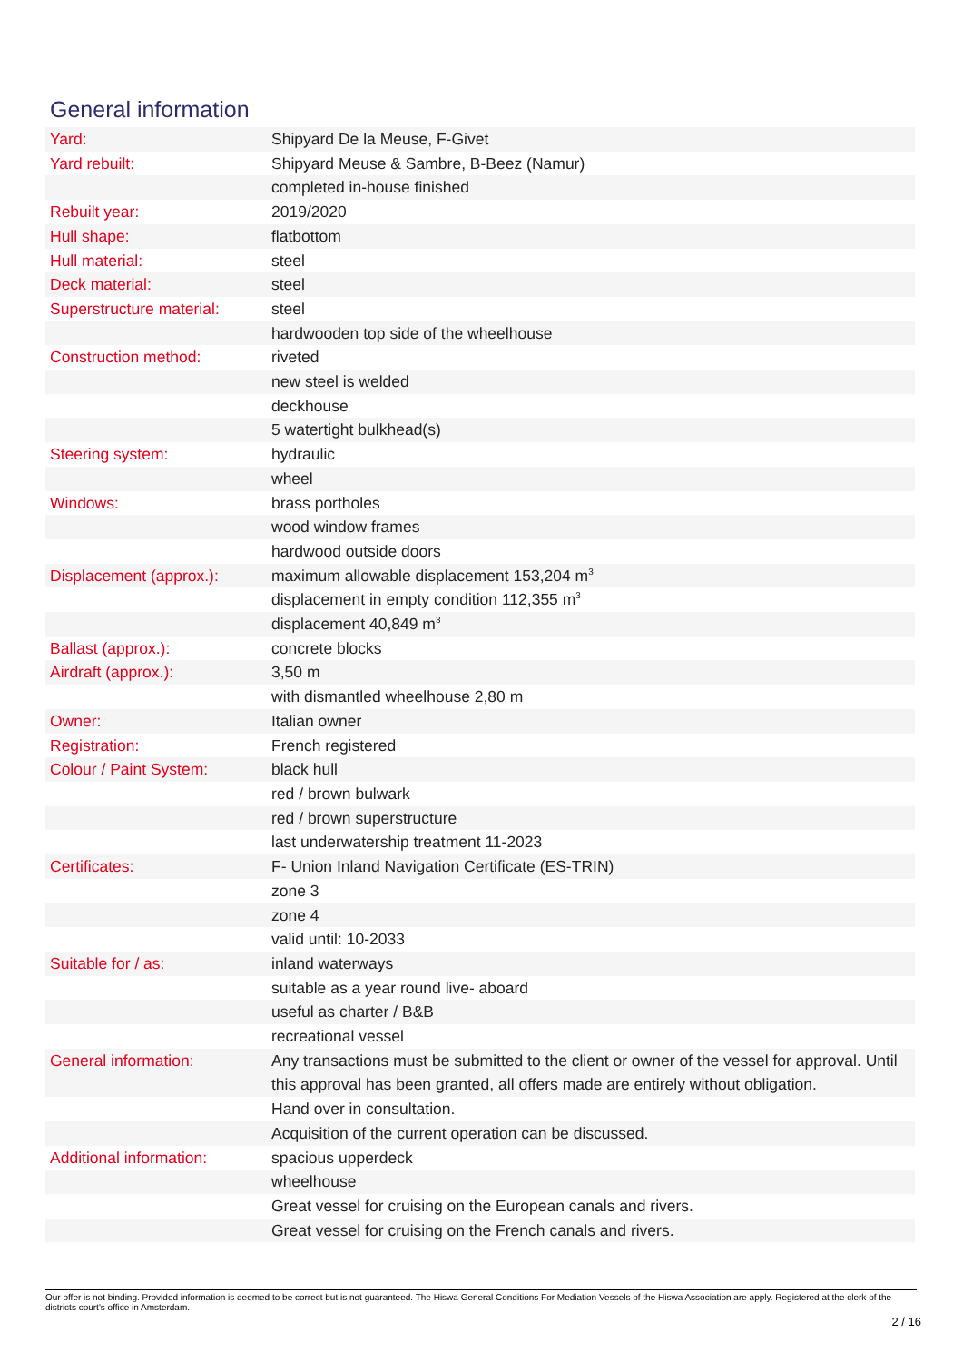General information
| Yard: | Shipyard De la Meuse, F-Givet |
| Yard rebuilt: | Shipyard Meuse & Sambre, B-Beez (Namur) |
| | completed in-house finished |
| Rebuilt year: | 2019/2020 |
| Hull shape: | flatbottom |
| Hull material: | steel |
| Deck material: | steel |
| Superstructure material: | steel |
| | hardwooden top side of the wheelhouse |
| Construction method: | riveted |
| | new steel is welded |
| | deckhouse |
| | 5 watertight bulkhead(s) |
| Steering system: | hydraulic |
| | wheel |
| Windows: | brass portholes |
| | wood window frames |
| | hardwood outside doors |
| Displacement (approx.): | maximum allowable displacement 153,204 m<sup>3</sup> |
| | displacement in empty condition 112,355 m<sup>3</sup> |
| | displacement 40,849 m<sup>3</sup> |
| Ballast (approx.): | concrete blocks |
| Airdraft (approx.): | 3,50 m |
| | with dismantled wheelhouse 2,80 m |
| Owner: | Italian owner |
| Registration: | French registered |
| Colour / Paint System: | black hull |
| | red / brown bulwark |
| | red / brown superstructure |
| | last underwatership treatment 11-2023 |
| Certificates: | F- Union Inland Navigation Certificate (ES-TRIN) |
| | zone 3 |
| | zone 4 |
| | valid until: 10-2033 |
| Suitable for / as: | inland waterways |
| | suitable as a year round live- aboard |
| | useful as charter / B&B |
| | recreational vessel |
| General information: | Any transactions must be submitted to the client or owner of the vessel for approval. Until this approval has been granted, all offers made are entirely without obligation. |
| | Hand over in consultation. |
| | Acquisition of the current operation can be discussed. |
| Additional information: | spacious upperdeck |
| | wheelhouse |
| | Great vessel for cruising on the European canals and rivers. |
| | Great vessel for cruising on the French canals and rivers. |
Our offer is not binding. Provided information is deemed to be correct but is not guaranteed. The Hiswa General Conditions For Mediation Vessels of the Hiswa Association are apply. Registered at the clerk of the districts court's office in Amsterdam.
2 / 16